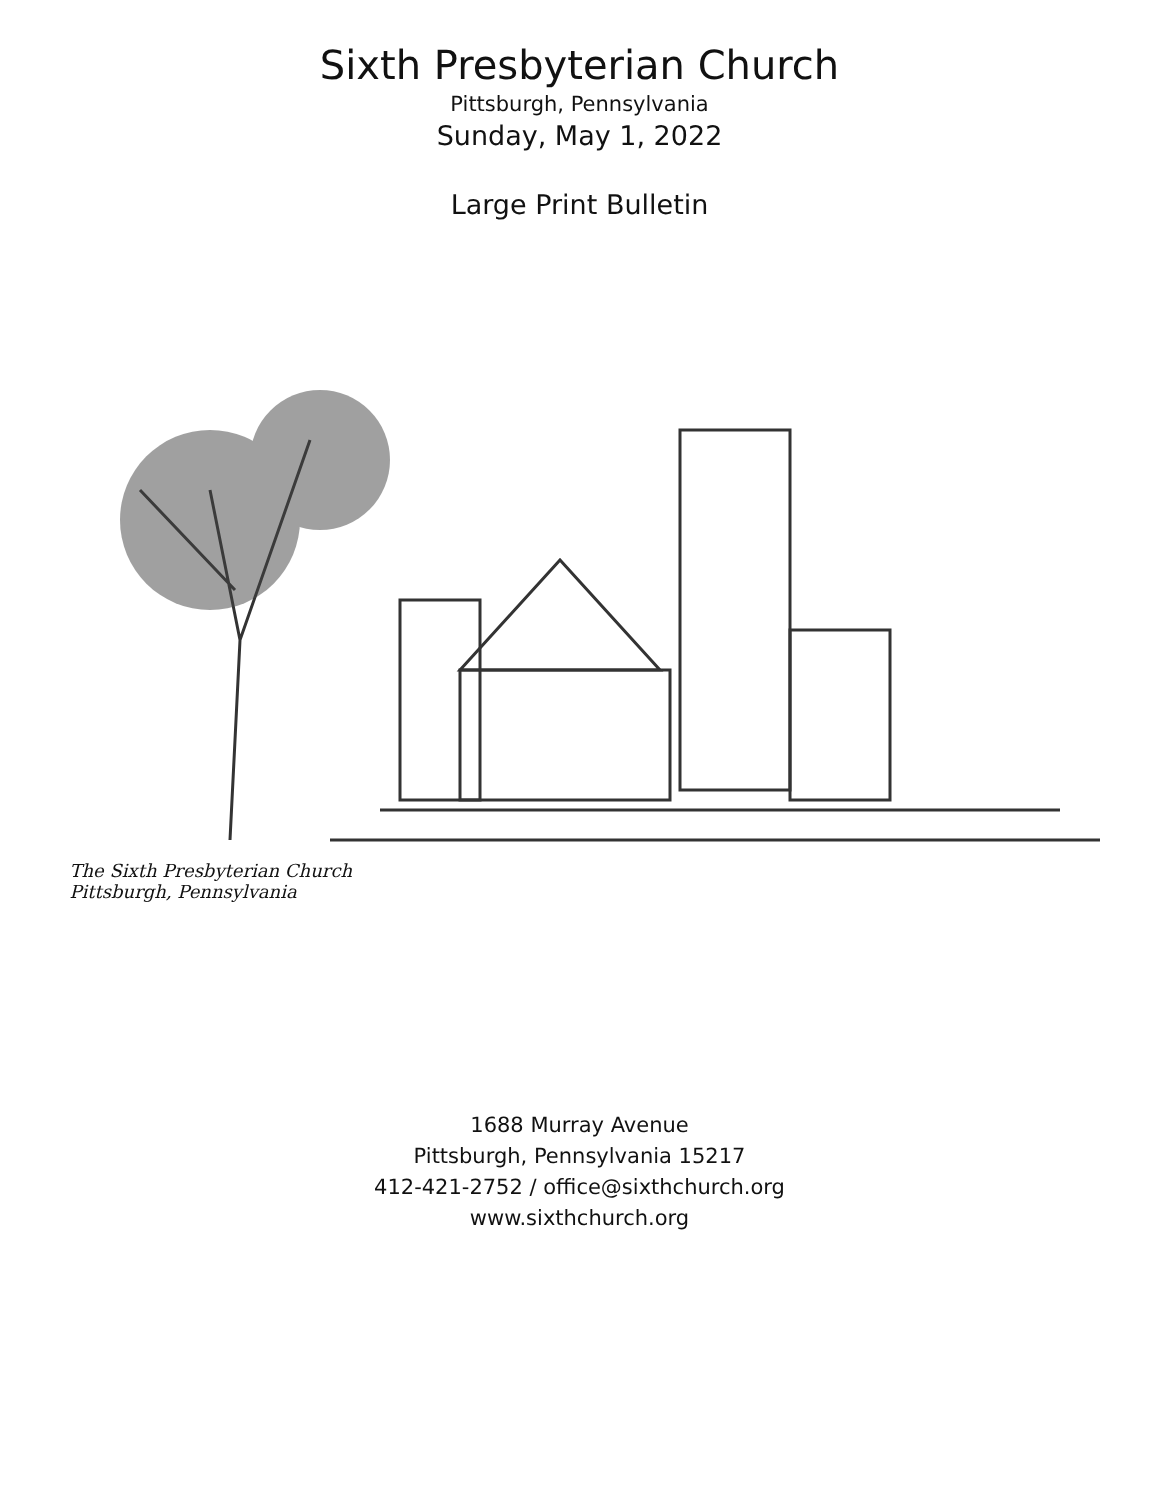Sixth Presbyterian Church
Pittsburgh, Pennsylvania
Sunday, May 1, 2022
Large Print Bulletin
The Sixth Presbyterian Church
Pittsburgh, Pennsylvania
1688 Murray Avenue
Pittsburgh, Pennsylvania 15217
412-421-2752 / office@sixthchurch.org
www.sixthchurch.org